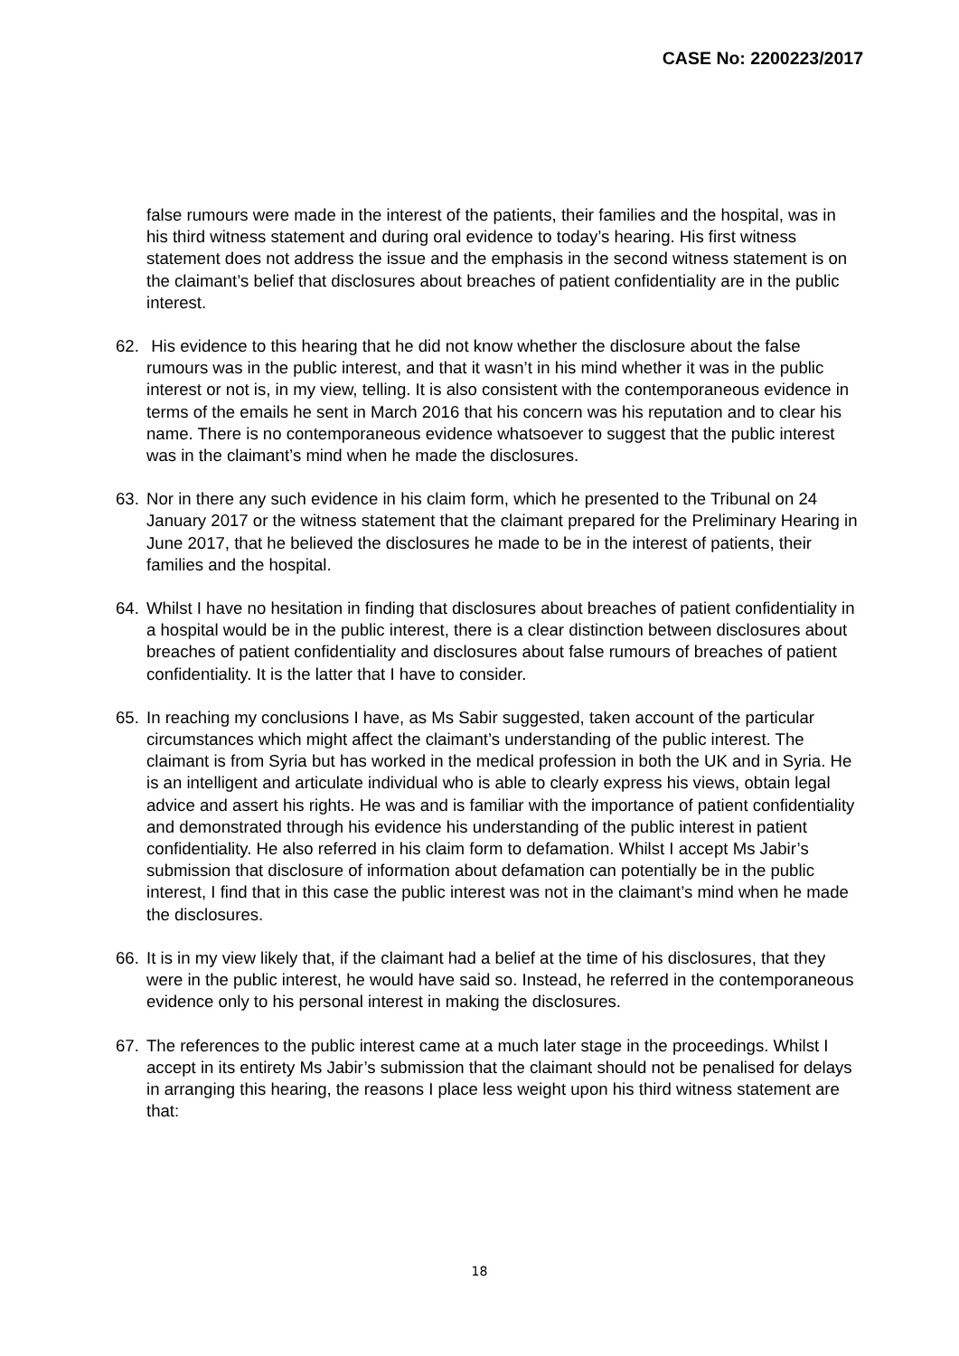CASE No: 2200223/2017
false rumours were made in the interest of the patients, their families and the hospital, was in his third witness statement and during oral evidence to today’s hearing. His first witness statement does not address the issue and the emphasis in the second witness statement is on the claimant’s belief that disclosures about breaches of patient confidentiality are in the public interest.
62. His evidence to this hearing that he did not know whether the disclosure about the false rumours was in the public interest, and that it wasn’t in his mind whether it was in the public interest or not is, in my view, telling. It is also consistent with the contemporaneous evidence in terms of the emails he sent in March 2016 that his concern was his reputation and to clear his name. There is no contemporaneous evidence whatsoever to suggest that the public interest was in the claimant’s mind when he made the disclosures.
63. Nor in there any such evidence in his claim form, which he presented to the Tribunal on 24 January 2017 or the witness statement that the claimant prepared for the Preliminary Hearing in June 2017, that he believed the disclosures he made to be in the interest of patients, their families and the hospital.
64. Whilst I have no hesitation in finding that disclosures about breaches of patient confidentiality in a hospital would be in the public interest, there is a clear distinction between disclosures about breaches of patient confidentiality and disclosures about false rumours of breaches of patient confidentiality. It is the latter that I have to consider.
65. In reaching my conclusions I have, as Ms Sabir suggested, taken account of the particular circumstances which might affect the claimant’s understanding of the public interest. The claimant is from Syria but has worked in the medical profession in both the UK and in Syria. He is an intelligent and articulate individual who is able to clearly express his views, obtain legal advice and assert his rights. He was and is familiar with the importance of patient confidentiality and demonstrated through his evidence his understanding of the public interest in patient confidentiality. He also referred in his claim form to defamation. Whilst I accept Ms Jabir’s submission that disclosure of information about defamation can potentially be in the public interest, I find that in this case the public interest was not in the claimant’s mind when he made the disclosures.
66. It is in my view likely that, if the claimant had a belief at the time of his disclosures, that they were in the public interest, he would have said so. Instead, he referred in the contemporaneous evidence only to his personal interest in making the disclosures.
67. The references to the public interest came at a much later stage in the proceedings. Whilst I accept in its entirety Ms Jabir’s submission that the claimant should not be penalised for delays in arranging this hearing, the reasons I place less weight upon his third witness statement are that:
18